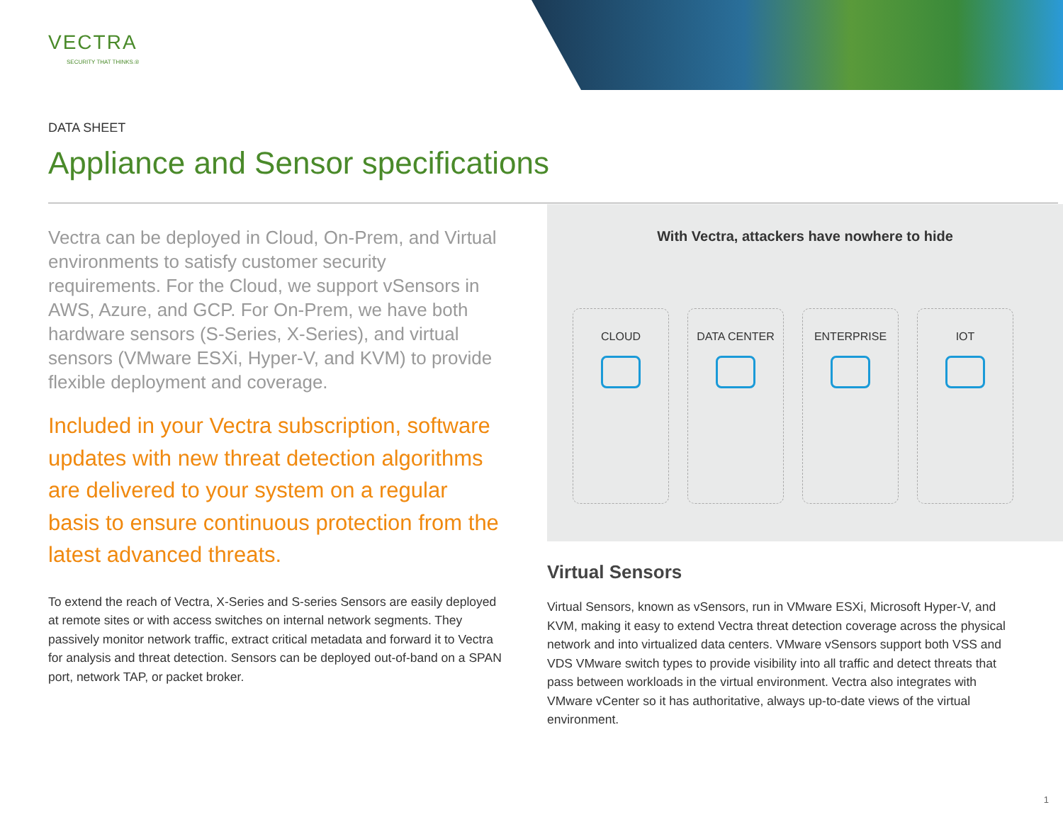VECTRA
SECURITY THAT THINKS.®
DATA SHEET
Appliance and Sensor specifications
Vectra can be deployed in Cloud, On-Prem, and Virtual environments to satisfy customer security requirements. For the Cloud, we support vSensors in AWS, Azure, and GCP. For On-Prem, we have both hardware sensors (S-Series, X-Series), and virtual sensors (VMware ESXi, Hyper-V, and KVM) to provide flexible deployment and coverage.
Included in your Vectra subscription, software updates with new threat detection algorithms are delivered to your system on a regular basis to ensure continuous protection from the latest advanced threats.
To extend the reach of Vectra, X-Series and S-series Sensors are easily deployed at remote sites or with access switches on internal network segments. They passively monitor network traffic, extract critical metadata and forward it to Vectra for analysis and threat detection. Sensors can be deployed out-of-band on a SPAN port, network TAP, or packet broker.
With Vectra, attackers have nowhere to hide
CLOUD DATA CENTER ENTERPRISE IOT
Virtual Sensors
Virtual Sensors, known as vSensors, run in VMware ESXi, Microsoft Hyper-V, and KVM, making it easy to extend Vectra threat detection coverage across the physical network and into virtualized data centers. VMware vSensors support both VSS and VDS VMware switch types to provide visibility into all traffic and detect threats that pass between workloads in the virtual environment. Vectra also integrates with VMware vCenter so it has authoritative, always up-to-date views of the virtual environment.
1